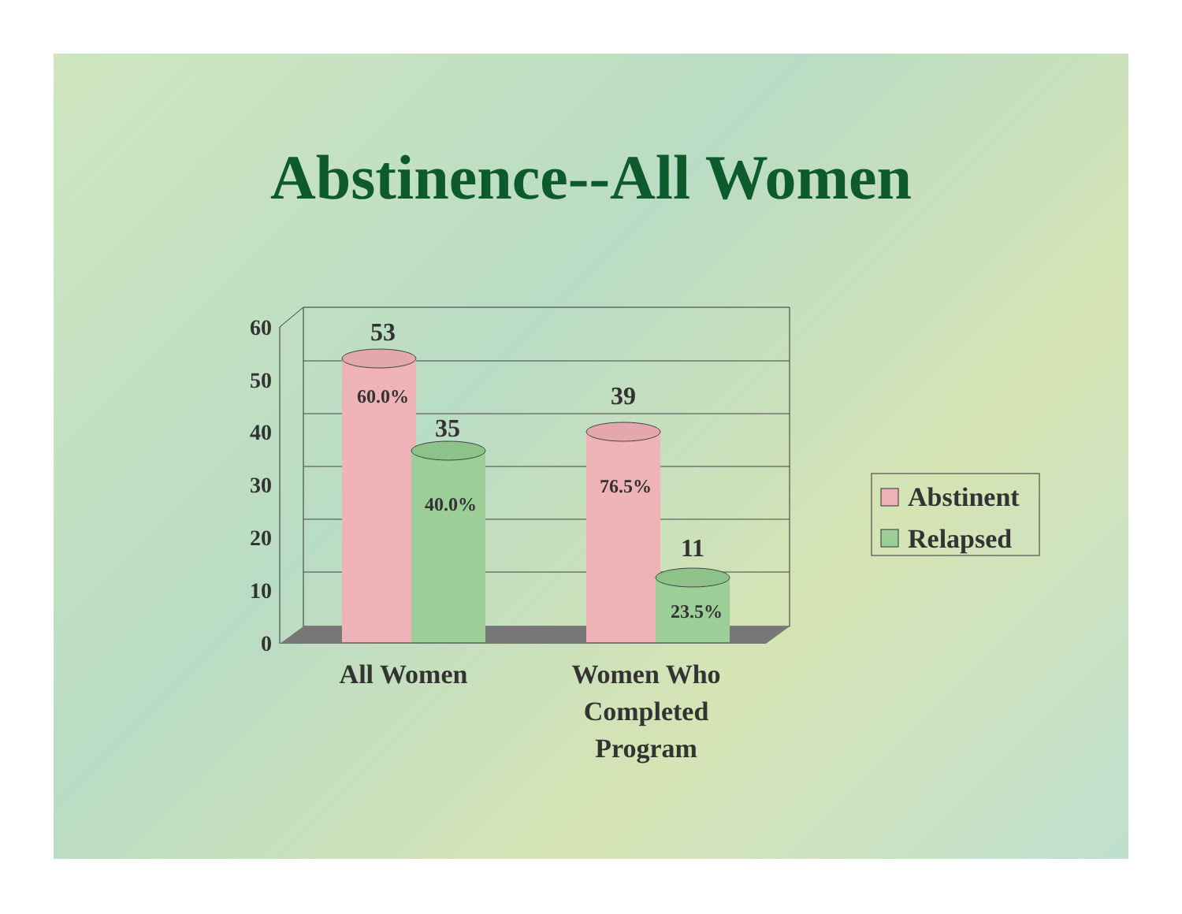Abstinence--All Women
60
50
40
30
20
10
0
53
35
39
11
60.0%
40.0%
76.5%
23.5%
All Women
Women Who
Completed
Program
Abstinent
Relapsed